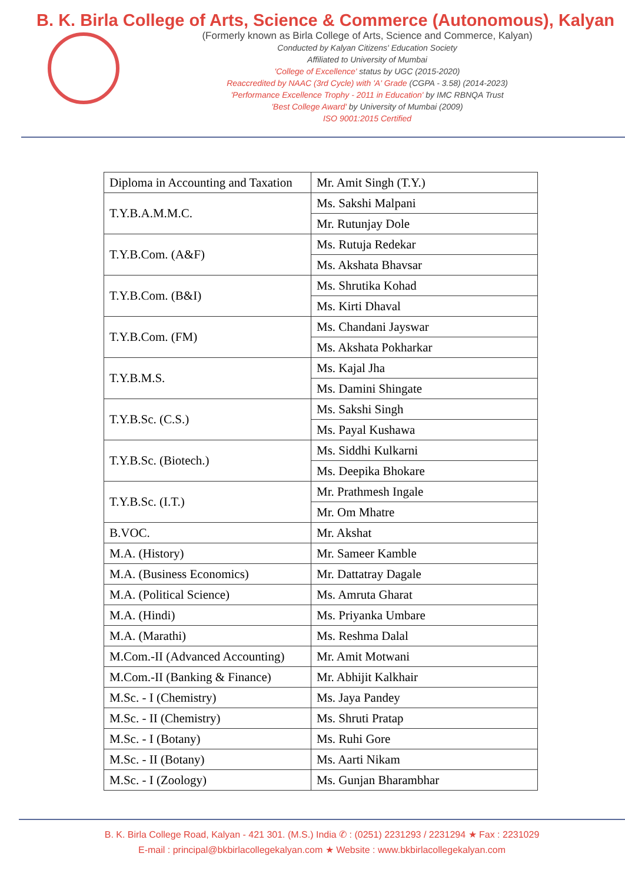B. K. Birla College of Arts, Science & Commerce (Autonomous), Kalyan
(Formerly known as Birla College of Arts, Science and Commerce, Kalyan)
Conducted by Kalyan Citizens' Education Society
Affiliated to University of Mumbai
'College of Excellence' status by UGC (2015-2020)
Reaccredited by NAAC (3rd Cycle) with 'A' Grade (CGPA - 3.58) (2014-2023)
'Performance Excellence Trophy - 2011 in Education' by IMC RBNQA Trust
'Best College Award' by University of Mumbai (2009)
ISO 9001:2015 Certified
| Diploma in Accounting and Taxation | Mr. Amit Singh (T.Y.) |
| T.Y.B.A.M.M.C. | Ms. Sakshi Malpani |
| | Mr. Rutunjay Dole |
| T.Y.B.Com. (A&F) | Ms. Rutuja Redekar |
| | Ms. Akshata Bhavsar |
| T.Y.B.Com. (B&I) | Ms. Shrutika Kohad |
| | Ms. Kirti Dhaval |
| T.Y.B.Com. (FM) | Ms. Chandani Jayswar |
| | Ms. Akshata Pokharkar |
| T.Y.B.M.S. | Ms. Kajal Jha |
| | Ms. Damini Shingate |
| T.Y.B.Sc. (C.S.) | Ms. Sakshi Singh |
| | Ms. Payal Kushawa |
| T.Y.B.Sc. (Biotech.) | Ms. Siddhi Kulkarni |
| | Ms. Deepika Bhokare |
| T.Y.B.Sc. (I.T.) | Mr. Prathmesh Ingale |
| | Mr. Om Mhatre |
| B.VOC. | Mr. Akshat |
| M.A. (History) | Mr. Sameer Kamble |
| M.A. (Business Economics) | Mr. Dattatray Dagale |
| M.A. (Political Science) | Ms. Amruta Gharat |
| M.A. (Hindi) | Ms. Priyanka Umbare |
| M.A. (Marathi) | Ms. Reshma Dalal |
| M.Com.-II (Advanced Accounting) | Mr. Amit Motwani |
| M.Com.-II (Banking & Finance) | Mr. Abhijit Kalkhair |
| M.Sc. - I (Chemistry) | Ms. Jaya Pandey |
| M.Sc. - II (Chemistry) | Ms. Shruti Pratap |
| M.Sc. - I (Botany) | Ms. Ruhi Gore |
| M.Sc. - II (Botany) | Ms. Aarti Nikam |
| M.Sc. - I (Zoology) | Ms. Gunjan Bharambhar |
B. K. Birla College Road, Kalyan - 421 301. (M.S.) India ✆ : (0251) 2231293 / 2231294 ★ Fax : 2231029
E-mail : principal@bkbirlacollegekalyan.com ★ Website : www.bkbirlacollegekalyan.com